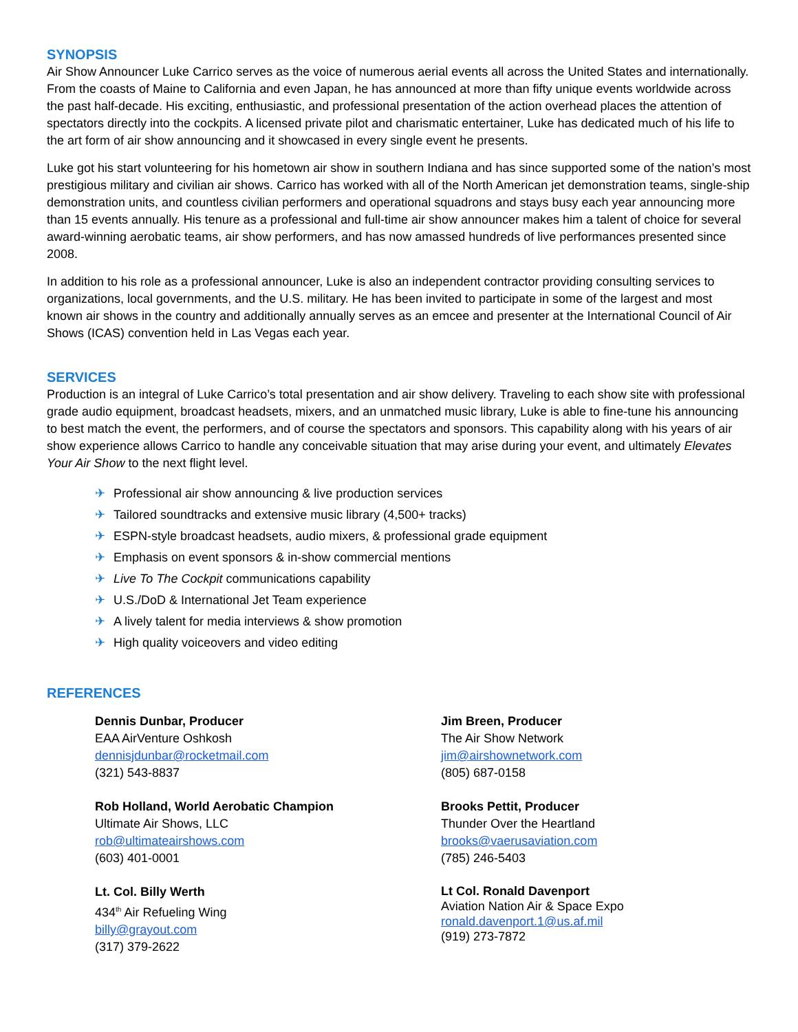SYNOPSIS
Air Show Announcer Luke Carrico serves as the voice of numerous aerial events all across the United States and internationally. From the coasts of Maine to California and even Japan, he has announced at more than fifty unique events worldwide across the past half-decade. His exciting, enthusiastic, and professional presentation of the action overhead places the attention of spectators directly into the cockpits. A licensed private pilot and charismatic entertainer, Luke has dedicated much of his life to the art form of air show announcing and it showcased in every single event he presents.
Luke got his start volunteering for his hometown air show in southern Indiana and has since supported some of the nation’s most prestigious military and civilian air shows. Carrico has worked with all of the North American jet demonstration teams, single-ship demonstration units, and countless civilian performers and operational squadrons and stays busy each year announcing more than 15 events annually. His tenure as a professional and full-time air show announcer makes him a talent of choice for several award-winning aerobatic teams, air show performers, and has now amassed hundreds of live performances presented since 2008.
In addition to his role as a professional announcer, Luke is also an independent contractor providing consulting services to organizations, local governments, and the U.S. military. He has been invited to participate in some of the largest and most known air shows in the country and additionally annually serves as an emcee and presenter at the International Council of Air Shows (ICAS) convention held in Las Vegas each year.
SERVICES
Production is an integral of Luke Carrico’s total presentation and air show delivery. Traveling to each show site with professional grade audio equipment, broadcast headsets, mixers, and an unmatched music library, Luke is able to fine-tune his announcing to best match the event, the performers, and of course the spectators and sponsors. This capability along with his years of air show experience allows Carrico to handle any conceivable situation that may arise during your event, and ultimately Elevates Your Air Show to the next flight level.
✈ Professional air show announcing & live production services
✈ Tailored soundtracks and extensive music library (4,500+ tracks)
✈ ESPN-style broadcast headsets, audio mixers, & professional grade equipment
✈ Emphasis on event sponsors & in-show commercial mentions
✈ Live To The Cockpit communications capability
✈ U.S./DoD & International Jet Team experience
✈ A lively talent for media interviews & show promotion
✈ High quality voiceovers and video editing
REFERENCES
Dennis Dunbar, Producer
EAA AirVenture Oshkosh
dennisjdunbar@rocketmail.com
(321) 543-8837
Jim Breen, Producer
The Air Show Network
jim@airshownetwork.com
(805) 687-0158
Rob Holland, World Aerobatic Champion
Ultimate Air Shows, LLC
rob@ultimateairshows.com
(603) 401-0001
Brooks Pettit, Producer
Thunder Over the Heartland
brooks@vaerusaviation.com
(785) 246-5403
Lt. Col. Billy Werth
434<sup>th</sup> Air Refueling Wing
billy@grayout.com
(317) 379-2622
Lt Col. Ronald Davenport
Aviation Nation Air & Space Expo
ronald.davenport.1@us.af.mil
(919) 273-7872